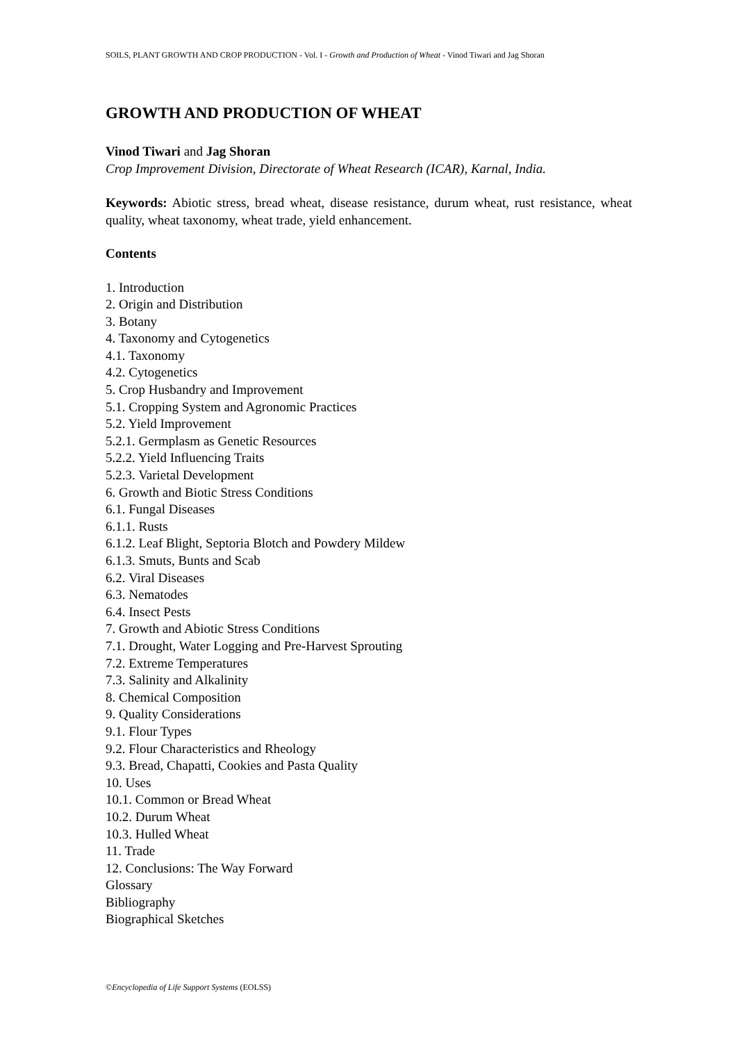SOILS, PLANT GROWTH AND CROP PRODUCTION - Vol. I - Growth and Production of Wheat - Vinod Tiwari and Jag Shoran
GROWTH AND PRODUCTION OF WHEAT
Vinod Tiwari and Jag Shoran
Crop Improvement Division, Directorate of Wheat Research (ICAR), Karnal, India.
Keywords: Abiotic stress, bread wheat, disease resistance, durum wheat, rust resistance, wheat quality, wheat taxonomy, wheat trade, yield enhancement.
Contents
1. Introduction
2. Origin and Distribution
3. Botany
4. Taxonomy and Cytogenetics
4.1. Taxonomy
4.2. Cytogenetics
5. Crop Husbandry and Improvement
5.1. Cropping System and Agronomic Practices
5.2. Yield Improvement
5.2.1. Germplasm as Genetic Resources
5.2.2. Yield Influencing Traits
5.2.3. Varietal Development
6. Growth and Biotic Stress Conditions
6.1. Fungal Diseases
6.1.1. Rusts
6.1.2. Leaf Blight, Septoria Blotch and Powdery Mildew
6.1.3. Smuts, Bunts and Scab
6.2. Viral Diseases
6.3. Nematodes
6.4. Insect Pests
7. Growth and Abiotic Stress Conditions
7.1. Drought, Water Logging and Pre-Harvest Sprouting
7.2. Extreme Temperatures
7.3. Salinity and Alkalinity
8. Chemical Composition
9. Quality Considerations
9.1. Flour Types
9.2. Flour Characteristics and Rheology
9.3. Bread, Chapatti, Cookies and Pasta Quality
10. Uses
10.1. Common or Bread Wheat
10.2. Durum Wheat
10.3. Hulled Wheat
11. Trade
12. Conclusions: The Way Forward
Glossary
Bibliography
Biographical Sketches
©Encyclopedia of Life Support Systems (EOLSS)